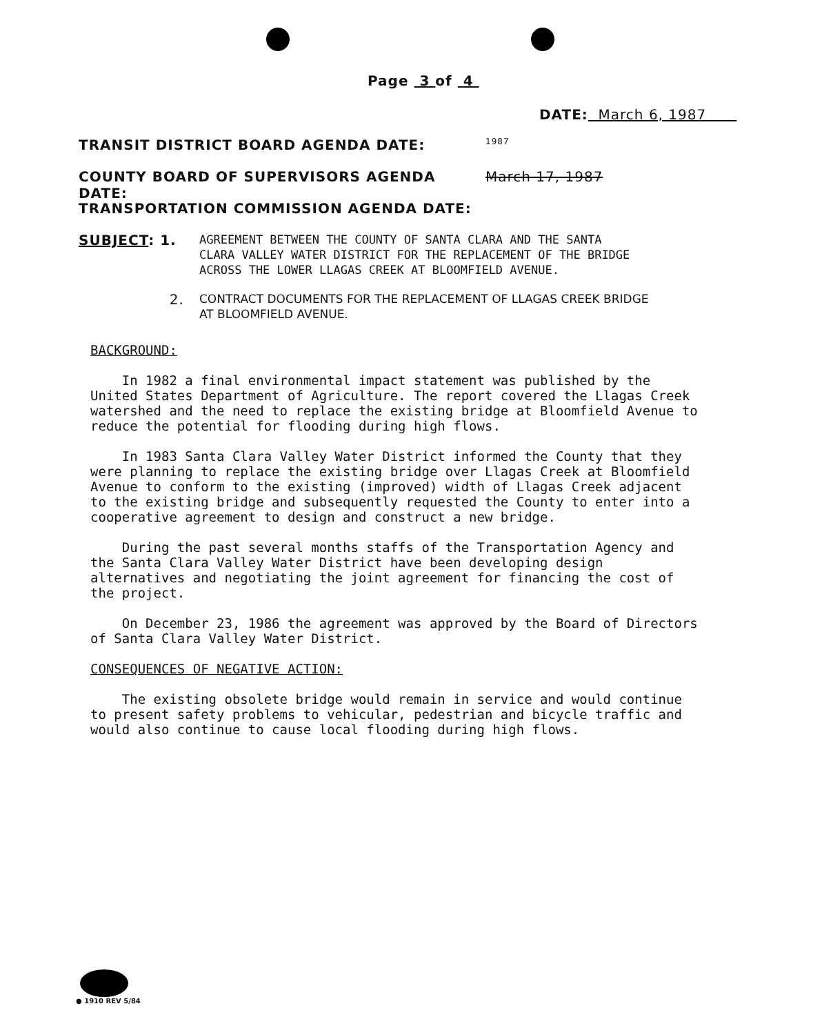Page 3 of 4
DATE: March 6, 1987
TRANSIT DISTRICT BOARD AGENDA DATE: 1987
COUNTY BOARD OF SUPERVISORS AGENDA DATE: March 17, 1987
TRANSPORTATION COMMISSION AGENDA DATE:
SUBJECT: 1.
AGREEMENT BETWEEN THE COUNTY OF SANTA CLARA AND THE SANTA
CLARA VALLEY WATER DISTRICT FOR THE REPLACEMENT OF THE BRIDGE
ACROSS THE LOWER LLAGAS CREEK AT BLOOMFIELD AVENUE.
2.
CONTRACT DOCUMENTS FOR THE REPLACEMENT OF LLAGAS CREEK BRIDGE
AT BLOOMFIELD AVENUE.
BACKGROUND:
In 1982 a final environmental impact statement was published by the United States Department of Agriculture. The report covered the Llagas Creek watershed and the need to replace the existing bridge at Bloomfield Avenue to reduce the potential for flooding during high flows.
In 1983 Santa Clara Valley Water District informed the County that they were planning to replace the existing bridge over Llagas Creek at Bloomfield Avenue to conform to the existing (improved) width of Llagas Creek adjacent to the existing bridge and subsequently requested the County to enter into a cooperative agreement to design and construct a new bridge.
During the past several months staffs of the Transportation Agency and the Santa Clara Valley Water District have been developing design alternatives and negotiating the joint agreement for financing the cost of the project.
On December 23, 1986 the agreement was approved by the Board of Directors of Santa Clara Valley Water District.
CONSEQUENCES OF NEGATIVE ACTION:
The existing obsolete bridge would remain in service and would continue to present safety problems to vehicular, pedestrian and bicycle traffic and would also continue to cause local flooding during high flows.
● 1910 REV 5/84